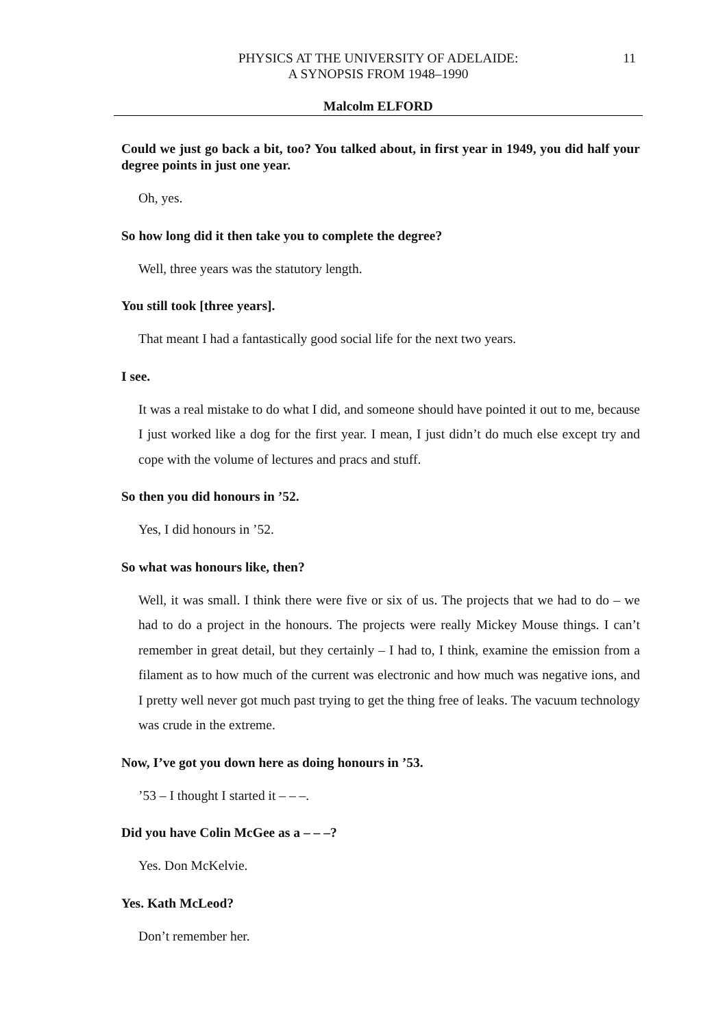PHYSICS AT THE UNIVERSITY OF ADELAIDE:
A SYNOPSIS FROM 1948–1990
11
Malcolm ELFORD
Could we just go back a bit, too? You talked about, in first year in 1949, you did half your degree points in just one year.
Oh, yes.
So how long did it then take you to complete the degree?
Well, three years was the statutory length.
You still took [three years].
That meant I had a fantastically good social life for the next two years.
I see.
It was a real mistake to do what I did, and someone should have pointed it out to me, because I just worked like a dog for the first year. I mean, I just didn’t do much else except try and cope with the volume of lectures and pracs and stuff.
So then you did honours in ’52.
Yes, I did honours in ’52.
So what was honours like, then?
Well, it was small. I think there were five or six of us. The projects that we had to do – we had to do a project in the honours. The projects were really Mickey Mouse things. I can’t remember in great detail, but they certainly – I had to, I think, examine the emission from a filament as to how much of the current was electronic and how much was negative ions, and I pretty well never got much past trying to get the thing free of leaks. The vacuum technology was crude in the extreme.
Now, I’ve got you down here as doing honours in ’53.
’53 – I thought I started it – – –.
Did you have Colin McGee as a – – –?
Yes. Don McKelvie.
Yes. Kath McLeod?
Don’t remember her.